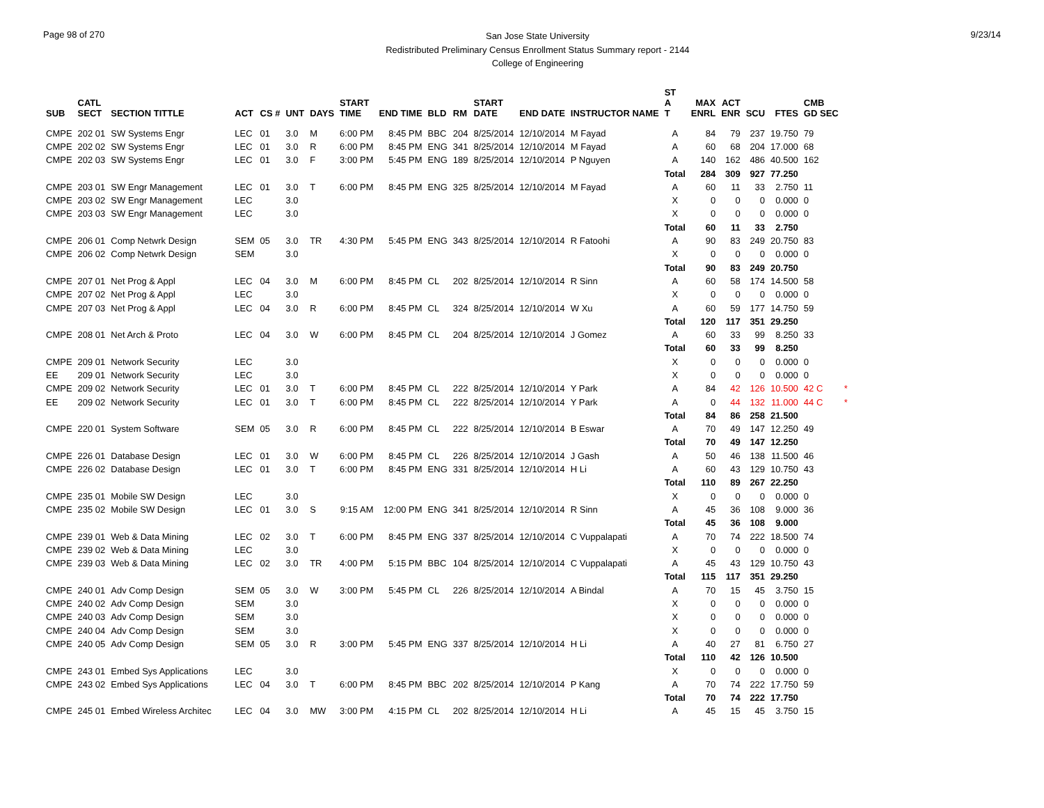Page 98 of 270
San Jose State University
Redistributed Preliminary Census Enrollment Status Summary report - 2144
College of Engineering
9/23/14
| SUB | CATL SECT | SECTION TITTLE | ACT | CS # | UNT | DAYS | START TIME | END TIME | BLD | RM | START DATE | END DATE | INSTRUCTOR NAME | ST A T | MAX ENRL | ACT ENR | SCU | FTES | CMB GD SEC | |
| --- | --- | --- | --- | --- | --- | --- | --- | --- | --- | --- | --- | --- | --- | --- | --- | --- | --- | --- | --- | --- |
| CMPE | 202 01 | SW Systems Engr | LEC | 01 | 3.0 | M | 6:00 PM | 8:45 PM | BBC | 204 | 8/25/2014 | 12/10/2014 | M Fayad | A | 84 | 79 | 237 | 19.750 | 79 | |
| CMPE | 202 02 | SW Systems Engr | LEC | 01 | 3.0 | R | 6:00 PM | 8:45 PM | ENG | 341 | 8/25/2014 | 12/10/2014 | M Fayad | A | 60 | 68 | 204 | 17.000 | 68 | |
| CMPE | 202 03 | SW Systems Engr | LEC | 01 | 3.0 | F | 3:00 PM | 5:45 PM | ENG | 189 | 8/25/2014 | 12/10/2014 | P Nguyen | A | 140 | 162 | 486 | 40.500 | 162 | |
| | | | | | | | | | | | | | | Total | 284 | 309 | 927 | 77.250 | | |
| CMPE | 203 01 | SW Engr Management | LEC | 01 | 3.0 | T | 6:00 PM | 8:45 PM | ENG | 325 | 8/25/2014 | 12/10/2014 | M Fayad | A | 60 | 11 | 33 | 2.750 | 11 | |
| CMPE | 203 02 | SW Engr Management | LEC | | 3.0 | | | | | | | | | X | 0 | 0 | 0 | 0.000 | 0 | |
| CMPE | 203 03 | SW Engr Management | LEC | | 3.0 | | | | | | | | | X | 0 | 0 | 0 | 0.000 | 0 | |
| | | | | | | | | | | | | | | Total | 60 | 11 | 33 | 2.750 | | |
| CMPE | 206 01 | Comp Netwrk Design | SEM | 05 | 3.0 | TR | 4:30 PM | 5:45 PM | ENG | 343 | 8/25/2014 | 12/10/2014 | R Fatoohi | A | 90 | 83 | 249 | 20.750 | 83 | |
| CMPE | 206 02 | Comp Netwrk Design | SEM | | 3.0 | | | | | | | | | X | 0 | 0 | 0 | 0.000 | 0 | |
| | | | | | | | | | | | | | | Total | 90 | 83 | 249 | 20.750 | | |
| CMPE | 207 01 | Net Prog & Appl | LEC | 04 | 3.0 | M | 6:00 PM | 8:45 PM | CL | 202 | 8/25/2014 | 12/10/2014 | R Sinn | A | 60 | 58 | 174 | 14.500 | 58 | |
| CMPE | 207 02 | Net Prog & Appl | LEC | | 3.0 | | | | | | | | | X | 0 | 0 | 0 | 0.000 | 0 | |
| CMPE | 207 03 | Net Prog & Appl | LEC | 04 | 3.0 | R | 6:00 PM | 8:45 PM | CL | 324 | 8/25/2014 | 12/10/2014 | W Xu | A | 60 | 59 | 177 | 14.750 | 59 | |
| | | | | | | | | | | | | | | Total | 120 | 117 | 351 | 29.250 | | |
| CMPE | 208 01 | Net Arch & Proto | LEC | 04 | 3.0 | W | 6:00 PM | 8:45 PM | CL | 204 | 8/25/2014 | 12/10/2014 | J Gomez | A | 60 | 33 | 99 | 8.250 | 33 | |
| | | | | | | | | | | | | | | Total | 60 | 33 | 99 | 8.250 | | |
| CMPE | 209 01 | Network Security | LEC | | 3.0 | | | | | | | | | X | 0 | 0 | 0 | 0.000 | 0 | |
| EE | 209 01 | Network Security | LEC | | 3.0 | | | | | | | | | X | 0 | 0 | 0 | 0.000 | 0 | |
| CMPE | 209 02 | Network Security | LEC | 01 | 3.0 | T | 6:00 PM | 8:45 PM | CL | 222 | 8/25/2014 | 12/10/2014 | Y Park | A | 84 | 42 | 126 | 10.500 | 42 C | * |
| EE | 209 02 | Network Security | LEC | 01 | 3.0 | T | 6:00 PM | 8:45 PM | CL | 222 | 8/25/2014 | 12/10/2014 | Y Park | A | 0 | 44 | 132 | 11.000 | 44 C | * |
| | | | | | | | | | | | | | | Total | 84 | 86 | 258 | 21.500 | | |
| CMPE | 220 01 | System Software | SEM | 05 | 3.0 | R | 6:00 PM | 8:45 PM | CL | 222 | 8/25/2014 | 12/10/2014 | B Eswar | A | 70 | 49 | 147 | 12.250 | 49 | |
| | | | | | | | | | | | | | | Total | 70 | 49 | 147 | 12.250 | | |
| CMPE | 226 01 | Database Design | LEC | 01 | 3.0 | W | 6:00 PM | 8:45 PM | CL | 226 | 8/25/2014 | 12/10/2014 | J Gash | A | 50 | 46 | 138 | 11.500 | 46 | |
| CMPE | 226 02 | Database Design | LEC | 01 | 3.0 | T | 6:00 PM | 8:45 PM | ENG | 331 | 8/25/2014 | 12/10/2014 | H Li | A | 60 | 43 | 129 | 10.750 | 43 | |
| | | | | | | | | | | | | | | Total | 110 | 89 | 267 | 22.250 | | |
| CMPE | 235 01 | Mobile SW Design | LEC | | 3.0 | | | | | | | | | X | 0 | 0 | 0 | 0.000 | 0 | |
| CMPE | 235 02 | Mobile SW Design | LEC | 01 | 3.0 | S | 9:15 AM | 12:00 PM | ENG | 341 | 8/25/2014 | 12/10/2014 | R Sinn | A | 45 | 36 | 108 | 9.000 | 36 | |
| | | | | | | | | | | | | | | Total | 45 | 36 | 108 | 9.000 | | |
| CMPE | 239 01 | Web & Data Mining | LEC | 02 | 3.0 | T | 6:00 PM | 8:45 PM | ENG | 337 | 8/25/2014 | 12/10/2014 | C Vuppalapati | A | 70 | 74 | 222 | 18.500 | 74 | |
| CMPE | 239 02 | Web & Data Mining | LEC | | 3.0 | | | | | | | | | X | 0 | 0 | 0 | 0.000 | 0 | |
| CMPE | 239 03 | Web & Data Mining | LEC | 02 | 3.0 | TR | 4:00 PM | 5:15 PM | BBC | 104 | 8/25/2014 | 12/10/2014 | C Vuppalapati | A | 45 | 43 | 129 | 10.750 | 43 | |
| | | | | | | | | | | | | | | Total | 115 | 117 | 351 | 29.250 | | |
| CMPE | 240 01 | Adv Comp Design | SEM | 05 | 3.0 | W | 3:00 PM | 5:45 PM | CL | 226 | 8/25/2014 | 12/10/2014 | A Bindal | A | 70 | 15 | 45 | 3.750 | 15 | |
| CMPE | 240 02 | Adv Comp Design | SEM | | 3.0 | | | | | | | | | X | 0 | 0 | 0 | 0.000 | 0 | |
| CMPE | 240 03 | Adv Comp Design | SEM | | 3.0 | | | | | | | | | X | 0 | 0 | 0 | 0.000 | 0 | |
| CMPE | 240 04 | Adv Comp Design | SEM | | 3.0 | | | | | | | | | X | 0 | 0 | 0 | 0.000 | 0 | |
| CMPE | 240 05 | Adv Comp Design | SEM | 05 | 3.0 | R | 3:00 PM | 5:45 PM | ENG | 337 | 8/25/2014 | 12/10/2014 | H Li | A | 40 | 27 | 81 | 6.750 | 27 | |
| | | | | | | | | | | | | | | Total | 110 | 42 | 126 | 10.500 | | |
| CMPE | 243 01 | Embed Sys Applications | LEC | | 3.0 | | | | | | | | | X | 0 | 0 | 0 | 0.000 | 0 | |
| CMPE | 243 02 | Embed Sys Applications | LEC | 04 | 3.0 | T | 6:00 PM | 8:45 PM | BBC | 202 | 8/25/2014 | 12/10/2014 | P Kang | A | 70 | 74 | 222 | 17.750 | 59 | |
| | | | | | | | | | | | | | | Total | 70 | 74 | 222 | 17.750 | | |
| CMPE | 245 01 | Embed Wireless Architec | LEC | 04 | 3.0 | MW | 3:00 PM | 4:15 PM | CL | 202 | 8/25/2014 | 12/10/2014 | H Li | A | 45 | 15 | 45 | 3.750 | 15 | |